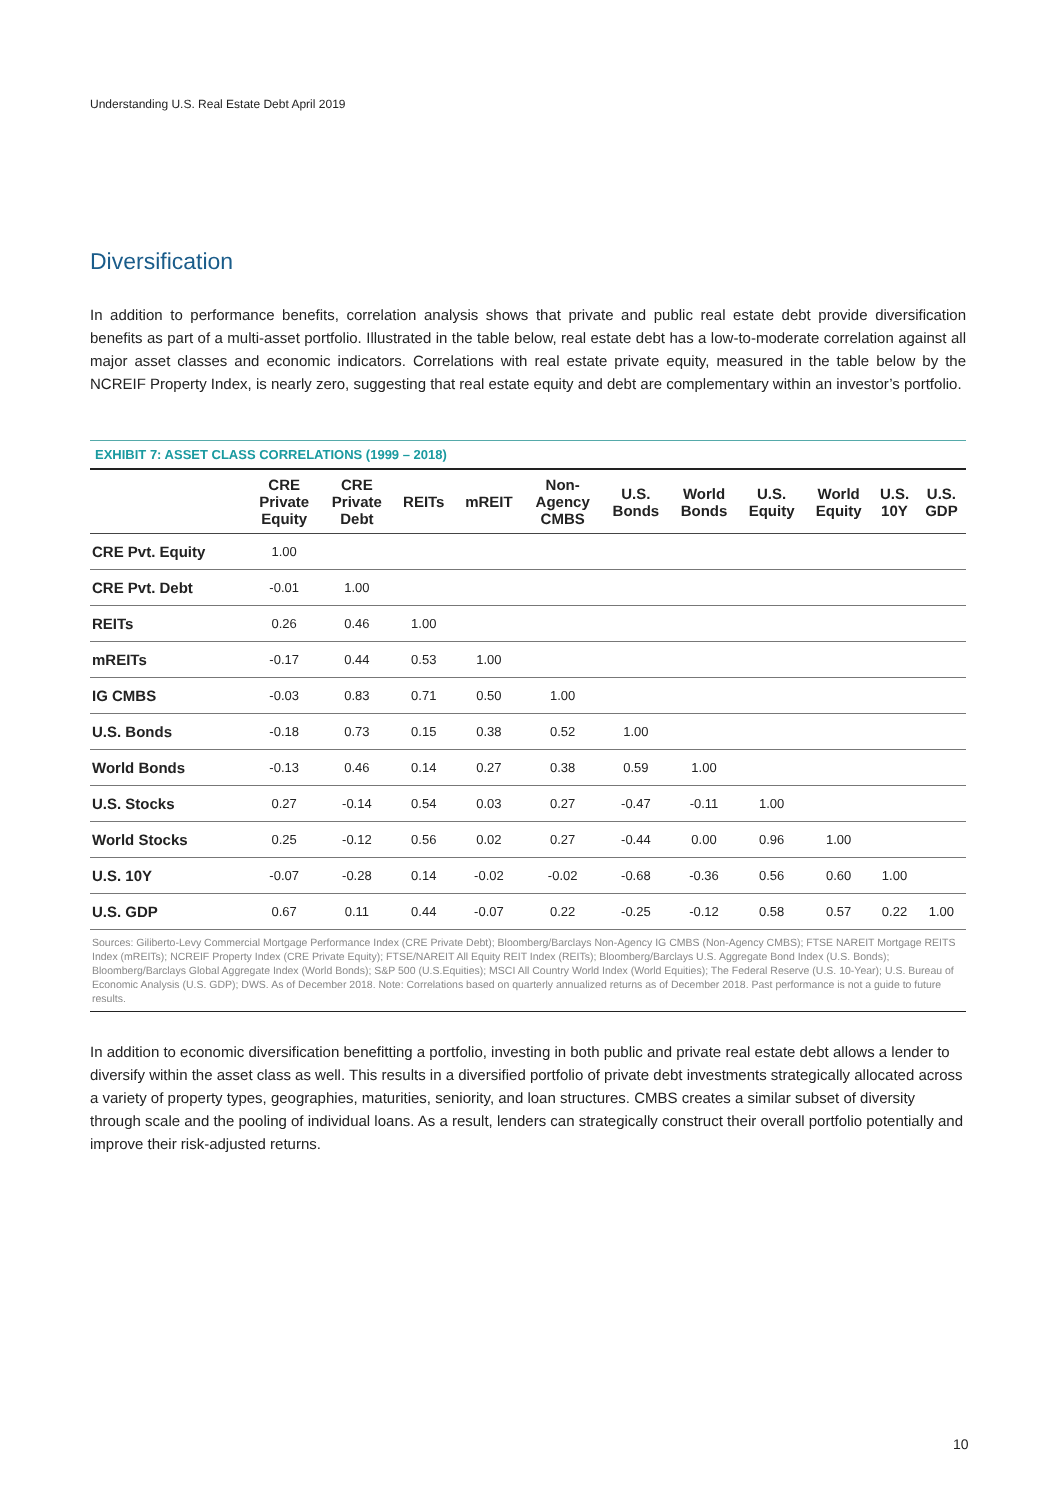Understanding U.S. Real Estate Debt April 2019
Diversification
In addition to performance benefits, correlation analysis shows that private and public real estate debt provide diversification benefits as part of a multi-asset portfolio. Illustrated in the table below, real estate debt has a low-to-moderate correlation against all major asset classes and economic indicators. Correlations with real estate private equity, measured in the table below by the NCREIF Property Index, is nearly zero, suggesting that real estate equity and debt are complementary within an investor’s portfolio.
EXHIBIT 7: ASSET CLASS CORRELATIONS (1999 – 2018)
| | CRE Private Equity | CRE Private Debt | REITs | mREIT | Non- Agency CMBS | U.S. Bonds | World Bonds | U.S. Equity | World Equity | U.S. 10Y | U.S. GDP |
| --- | --- | --- | --- | --- | --- | --- | --- | --- | --- | --- | --- |
| CRE Pvt. Equity | 1.00 | | | | | | | | | | |
| CRE Pvt. Debt | -0.01 | 1.00 | | | | | | | | | |
| REITs | 0.26 | 0.46 | 1.00 | | | | | | | | |
| mREITs | -0.17 | 0.44 | 0.53 | 1.00 | | | | | | | |
| IG CMBS | -0.03 | 0.83 | 0.71 | 0.50 | 1.00 | | | | | | |
| U.S. Bonds | -0.18 | 0.73 | 0.15 | 0.38 | 0.52 | 1.00 | | | | | |
| World Bonds | -0.13 | 0.46 | 0.14 | 0.27 | 0.38 | 0.59 | 1.00 | | | | |
| U.S. Stocks | 0.27 | -0.14 | 0.54 | 0.03 | 0.27 | -0.47 | -0.11 | 1.00 | | | |
| World Stocks | 0.25 | -0.12 | 0.56 | 0.02 | 0.27 | -0.44 | 0.00 | 0.96 | 1.00 | | |
| U.S. 10Y | -0.07 | -0.28 | 0.14 | -0.02 | -0.02 | -0.68 | -0.36 | 0.56 | 0.60 | 1.00 | |
| U.S. GDP | 0.67 | 0.11 | 0.44 | -0.07 | 0.22 | -0.25 | -0.12 | 0.58 | 0.57 | 0.22 | 1.00 |
Sources: Giliberto-Levy Commercial Mortgage Performance Index (CRE Private Debt); Bloomberg/Barclays Non-Agency IG CMBS (Non-Agency CMBS); FTSE NAREIT Mortgage REITS Index (mREITs); NCREIF Property Index (CRE Private Equity); FTSE/NAREIT All Equity REIT Index (REITs); Bloomberg/Barclays U.S. Aggregate Bond Index (U.S. Bonds); Bloomberg/Barclays Global Aggregate Index (World Bonds); S&P 500 (U.S.Equities); MSCI All Country World Index (World Equities); The Federal Reserve (U.S. 10-Year); U.S. Bureau of Economic Analysis (U.S. GDP); DWS. As of December 2018. Note: Correlations based on quarterly annualized returns as of December 2018. Past performance is not a guide to future results.
In addition to economic diversification benefitting a portfolio, investing in both public and private real estate debt allows a lender to diversify within the asset class as well. This results in a diversified portfolio of private debt investments strategically allocated across a variety of property types, geographies, maturities, seniority, and loan structures. CMBS creates a similar subset of diversity through scale and the pooling of individual loans. As a result, lenders can strategically construct their overall portfolio potentially and improve their risk-adjusted returns.
10